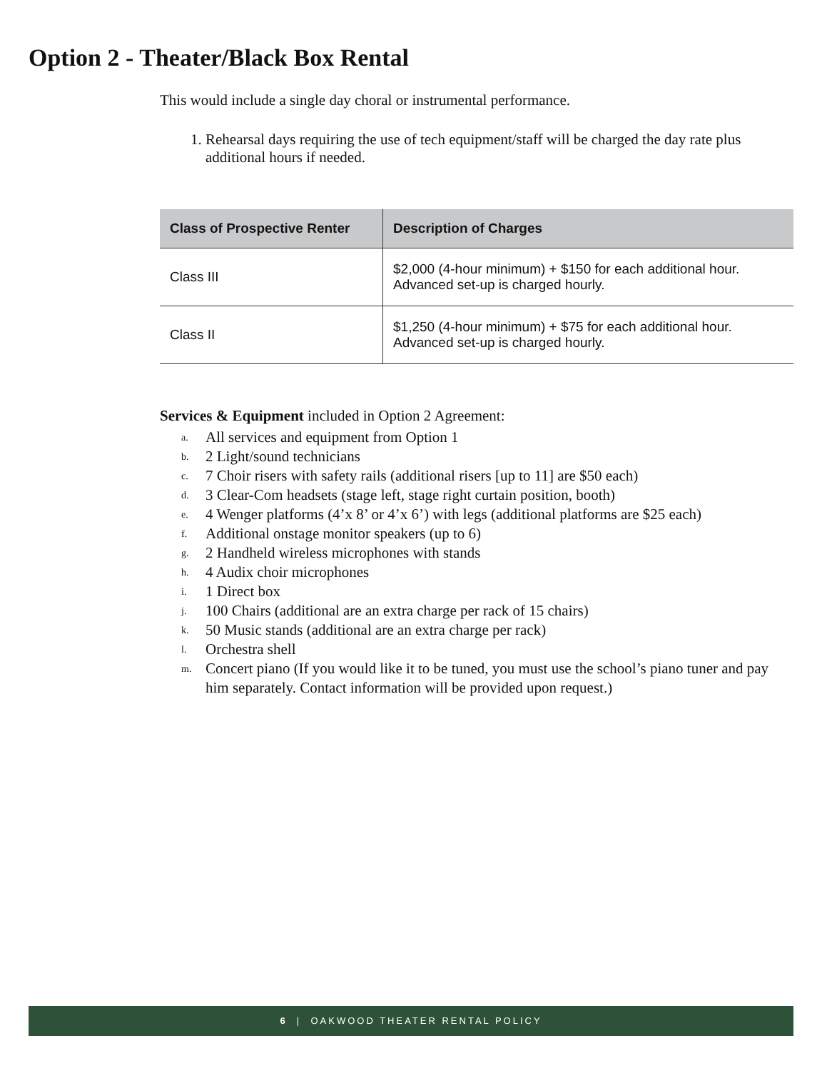Option 2 - Theater/Black Box Rental
This would include a single day choral or instrumental performance.
1. Rehearsal days requiring the use of tech equipment/staff will be charged the day rate plus additional hours if needed.
| Class of Prospective Renter | Description of Charges |
| --- | --- |
| Class III | $2,000 (4-hour minimum) + $150 for each additional hour. Advanced set-up is charged hourly. |
| Class II | $1,250 (4-hour minimum) + $75 for each additional hour. Advanced set-up is charged hourly. |
Services & Equipment included in Option 2 Agreement:
a. All services and equipment from Option 1
b. 2 Light/sound technicians
c. 7 Choir risers with safety rails (additional risers [up to 11] are $50 each)
d. 3 Clear-Com headsets (stage left, stage right curtain position, booth)
e. 4 Wenger platforms (4’x 8’ or 4’x 6’) with legs (additional platforms are $25 each)
f. Additional onstage monitor speakers (up to 6)
g. 2 Handheld wireless microphones with stands
h. 4 Audix choir microphones
i. 1 Direct box
j. 100 Chairs (additional are an extra charge per rack of 15 chairs)
k. 50 Music stands (additional are an extra charge per rack)
l. Orchestra shell
m.
Concert piano (If you would like it to be tuned, you must use the school’s piano tuner and pay him separately. Contact information will be provided upon request.)
6 | OAKWOOD THEATER RENTAL POLICY